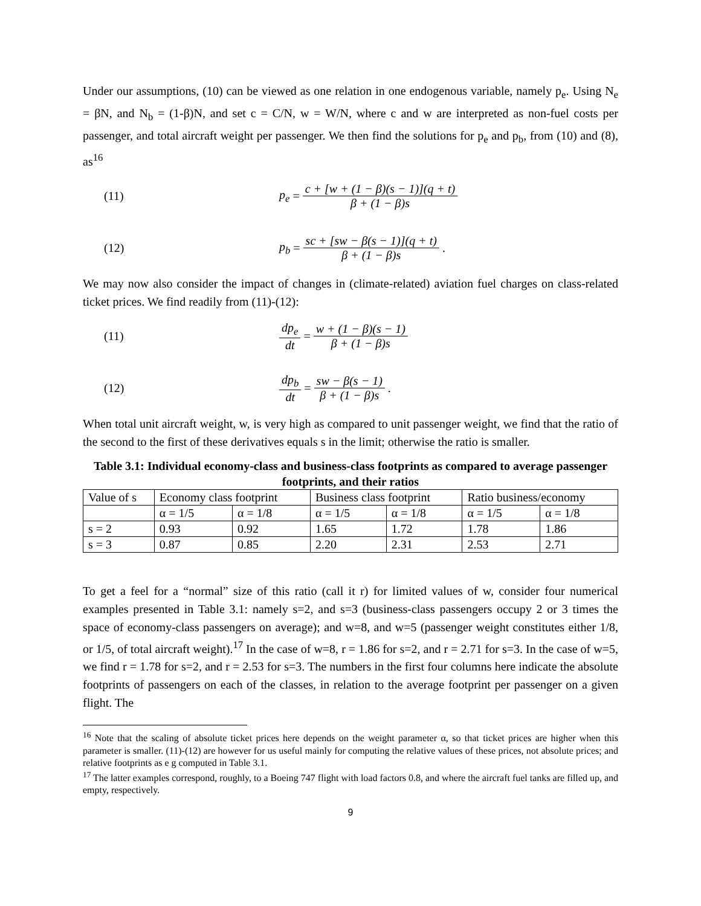Under our assumptions, (10) can be viewed as one relation in one endogenous variable, namely p<sub>e</sub>. Using N<sub>e</sub> = βN, and N<sub>b</sub> = (1-β)N, and set c = C/N, w = W/N, where c and w are interpreted as non-fuel costs per passenger, and total aircraft weight per passenger. We then find the solutions for p<sub>e</sub> and p<sub>b</sub>, from (10) and (8), as<sup>16</sup>
(11) p<sub>e</sub> = c + [w + (1 − β)(s − 1)](q + t) β + (1 − β)s
(12) p<sub>b</sub> = sc + [sw − β(s − 1)](q + t) β + (1 − β)s .
We may now also consider the impact of changes in (climate-related) aviation fuel charges on class-related ticket prices. We find readily from (11)-(12):
(11) dp<sub>e</sub> dt = w + (1 − β)(s − 1) β + (1 − β)s
(12) dp<sub>b</sub> dt = sw − β(s − 1) β + (1 − β)s .
When total unit aircraft weight, w, is very high as compared to unit passenger weight, we find that the ratio of the second to the first of these derivatives equals s in the limit; otherwise the ratio is smaller.
Table 3.1: Individual economy-class and business-class footprints as compared to average passenger footprints, and their ratios
| Value of s | Economy class footprint | | Business class footprint | | Ratio business/economy | |
| | α = 1/5 | α = 1/8 | α = 1/5 | α = 1/8 | α = 1/5 | α = 1/8 |
| s = 2 | 0.93 | 0.92 | 1.65 | 1.72 | 1.78 | 1.86 |
| s = 3 | 0.87 | 0.85 | 2.20 | 2.31 | 2.53 | 2.71 |
To get a feel for a “normal” size of this ratio (call it r) for limited values of w, consider four numerical examples presented in Table 3.1: namely s=2, and s=3 (business-class passengers occupy 2 or 3 times the space of economy-class passengers on average); and w=8, and w=5 (passenger weight constitutes either 1/8, or 1/5, of total aircraft weight).<sup>17</sup> In the case of w=8, r = 1.86 for s=2, and r = 2.71 for s=3. In the case of w=5, we find r = 1.78 for s=2, and r = 2.53 for s=3. The numbers in the first four columns here indicate the absolute footprints of passengers on each of the classes, in relation to the average footprint per passenger on a given flight. The
<sup>16</sup> Note that the scaling of absolute ticket prices here depends on the weight parameter α, so that ticket prices are higher when this parameter is smaller. (11)-(12) are however for us useful mainly for computing the relative values of these prices, not absolute prices; and relative footprints as e g computed in Table 3.1.
<sup>17</sup> The latter examples correspond, roughly, to a Boeing 747 flight with load factors 0.8, and where the aircraft fuel tanks are filled up, and empty, respectively.
9